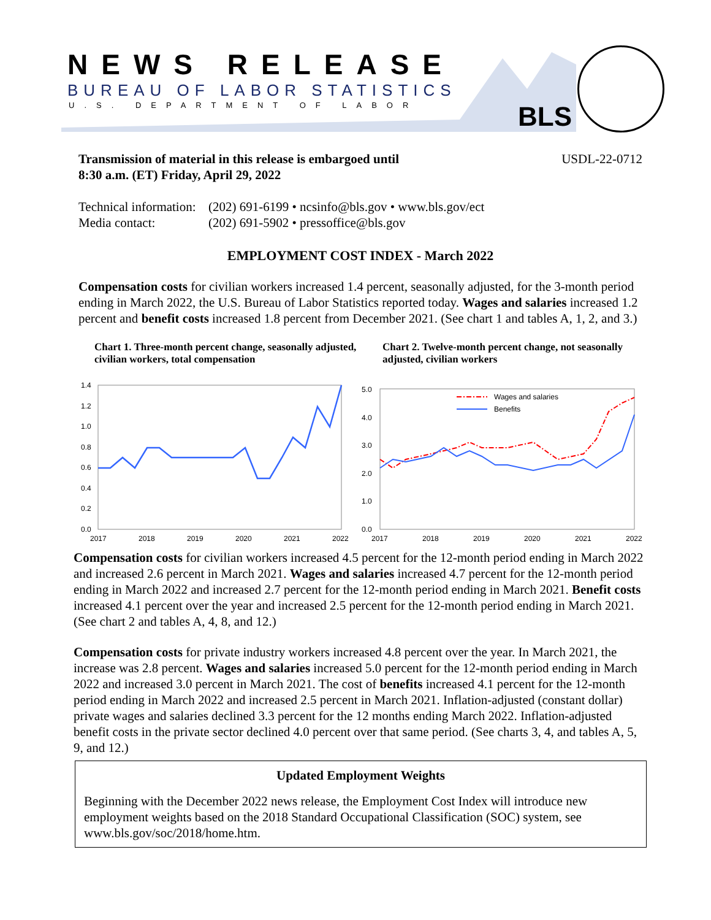NEWS RELEASE
BUREAU OF LABOR STATISTICS
U.S. DEPARTMENT OF LABOR BLS
Transmission of material in this release is embargoed until
8:30 a.m. (ET) Friday, April 29, 2022 USDL-22-0712
Technical information: (202) 691-6199 • ncsinfo@bls.gov • www.bls.gov/ect Media contact: (202) 691-5902 • pressoffice@bls.gov
EMPLOYMENT COST INDEX - March 2022
Compensation costs for civilian workers increased 1.4 percent, seasonally adjusted, for the 3-month period ending in March 2022, the U.S. Bureau of Labor Statistics reported today. Wages and salaries increased 1.2 percent and benefit costs increased 1.8 percent from December 2021. (See chart 1 and tables A, 1, 2, and 3.)
Chart 1. Three-month percent change, seasonally adjusted, civilian workers, total compensation
Chart 2. Twelve-month percent change, not seasonally adjusted, civilian workers
1.4
1.2
1.0
0.8
0.6
0.4
0.2
0.0
2017
2018
2019
2020
2021
2022
5.0
4.0
3.0
2.0
1.0
0.0
2017
2018
2019
2020
2021
2022
Wages and salaries
Benefits
Compensation costs for civilian workers increased 4.5 percent for the 12-month period ending in March 2022 and increased 2.6 percent in March 2021. Wages and salaries increased 4.7 percent for the 12-month period ending in March 2022 and increased 2.7 percent for the 12-month period ending in March 2021. Benefit costs increased 4.1 percent over the year and increased 2.5 percent for the 12-month period ending in March 2021. (See chart 2 and tables A, 4, 8, and 12.)
Compensation costs for private industry workers increased 4.8 percent over the year. In March 2021, the increase was 2.8 percent. Wages and salaries increased 5.0 percent for the 12-month period ending in March 2022 and increased 3.0 percent in March 2021. The cost of benefits increased 4.1 percent for the 12-month period ending in March 2022 and increased 2.5 percent in March 2021. Inflation-adjusted (constant dollar) private wages and salaries declined 3.3 percent for the 12 months ending March 2022. Inflation-adjusted benefit costs in the private sector declined 4.0 percent over that same period. (See charts 3, 4, and tables A, 5, 9, and 12.)
Updated Employment Weights
Beginning with the December 2022 news release, the Employment Cost Index will introduce new employment weights based on the 2018 Standard Occupational Classification (SOC) system, see www.bls.gov/soc/2018/home.htm.